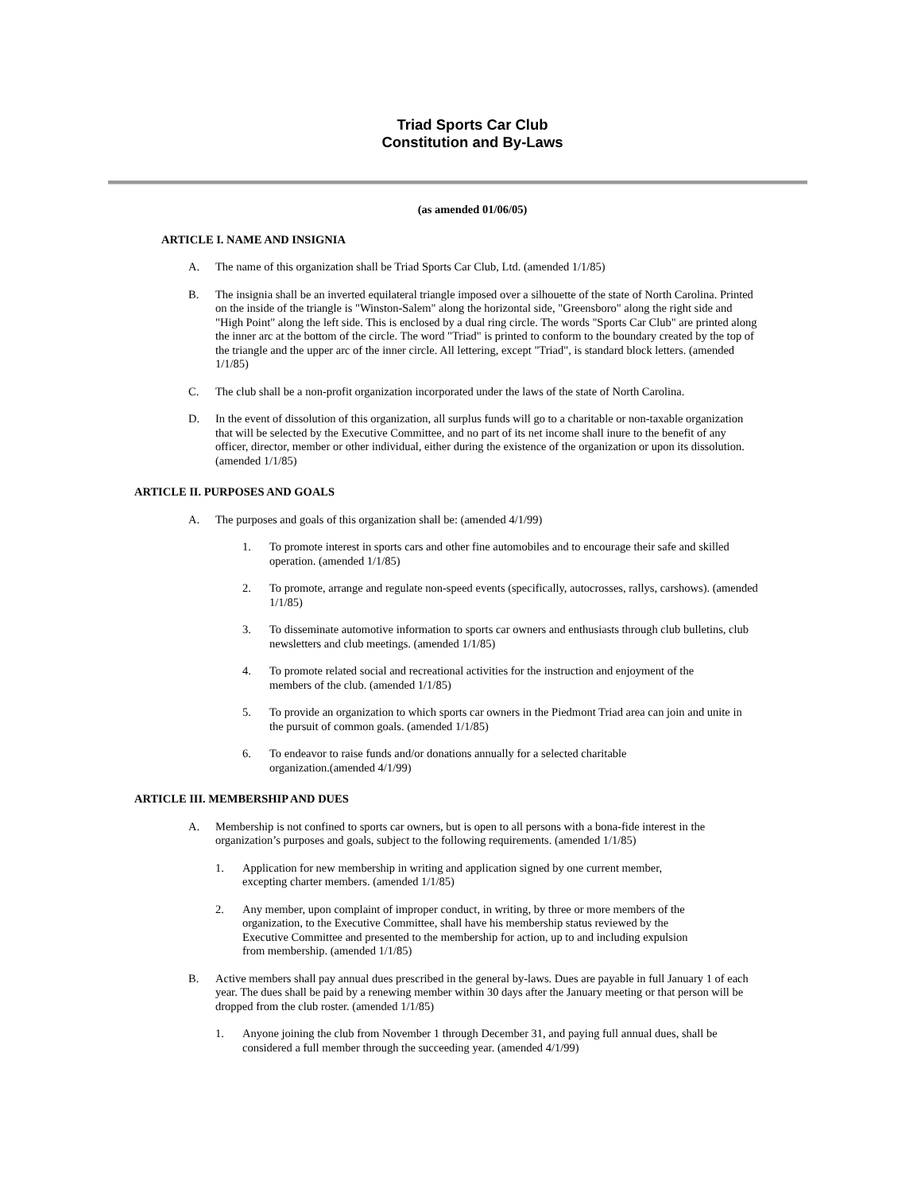Triad Sports Car Club
Constitution and By-Laws
(as amended 01/06/05)
ARTICLE I. NAME AND INSIGNIA
A. The name of this organization shall be Triad Sports Car Club, Ltd. (amended 1/1/85)
B. The insignia shall be an inverted equilateral triangle imposed over a silhouette of the state of North Carolina. Printed on the inside of the triangle is "Winston-Salem" along the horizontal side, "Greensboro" along the right side and "High Point" along the left side. This is enclosed by a dual ring circle. The words "Sports Car Club" are printed along the inner arc at the bottom of the circle. The word "Triad" is printed to conform to the boundary created by the top of the triangle and the upper arc of the inner circle. All lettering, except "Triad", is standard block letters. (amended 1/1/85)
C. The club shall be a non-profit organization incorporated under the laws of the state of North Carolina.
D. In the event of dissolution of this organization, all surplus funds will go to a charitable or non-taxable organization that will be selected by the Executive Committee, and no part of its net income shall inure to the benefit of any officer, director, member or other individual, either during the existence of the organization or upon its dissolution. (amended 1/1/85)
ARTICLE II. PURPOSES AND GOALS
A. The purposes and goals of this organization shall be: (amended 4/1/99)
1. To promote interest in sports cars and other fine automobiles and to encourage their safe and skilled operation. (amended 1/1/85)
2. To promote, arrange and regulate non-speed events (specifically, autocrosses, rallys, carshows). (amended 1/1/85)
3. To disseminate automotive information to sports car owners and enthusiasts through club bulletins, club newsletters and club meetings. (amended 1/1/85)
4. To promote related social and recreational activities for the instruction and enjoyment of the members of the club. (amended 1/1/85)
5. To provide an organization to which sports car owners in the Piedmont Triad area can join and unite in the pursuit of common goals. (amended 1/1/85)
6. To endeavor to raise funds and/or donations annually for a selected charitable organization.(amended 4/1/99)
ARTICLE III. MEMBERSHIP AND DUES
A. Membership is not confined to sports car owners, but is open to all persons with a bona-fide interest in the organization’s purposes and goals, subject to the following requirements. (amended 1/1/85)
1. Application for new membership in writing and application signed by one current member, excepting charter members. (amended 1/1/85)
2. Any member, upon complaint of improper conduct, in writing, by three or more members of the organization, to the Executive Committee, shall have his membership status reviewed by the Executive Committee and presented to the membership for action, up to and including expulsion from membership. (amended 1/1/85)
B. Active members shall pay annual dues prescribed in the general by-laws. Dues are payable in full January 1 of each year. The dues shall be paid by a renewing member within 30 days after the January meeting or that person will be dropped from the club roster. (amended 1/1/85)
1. Anyone joining the club from November 1 through December 31, and paying full annual dues, shall be considered a full member through the succeeding year. (amended 4/1/99)